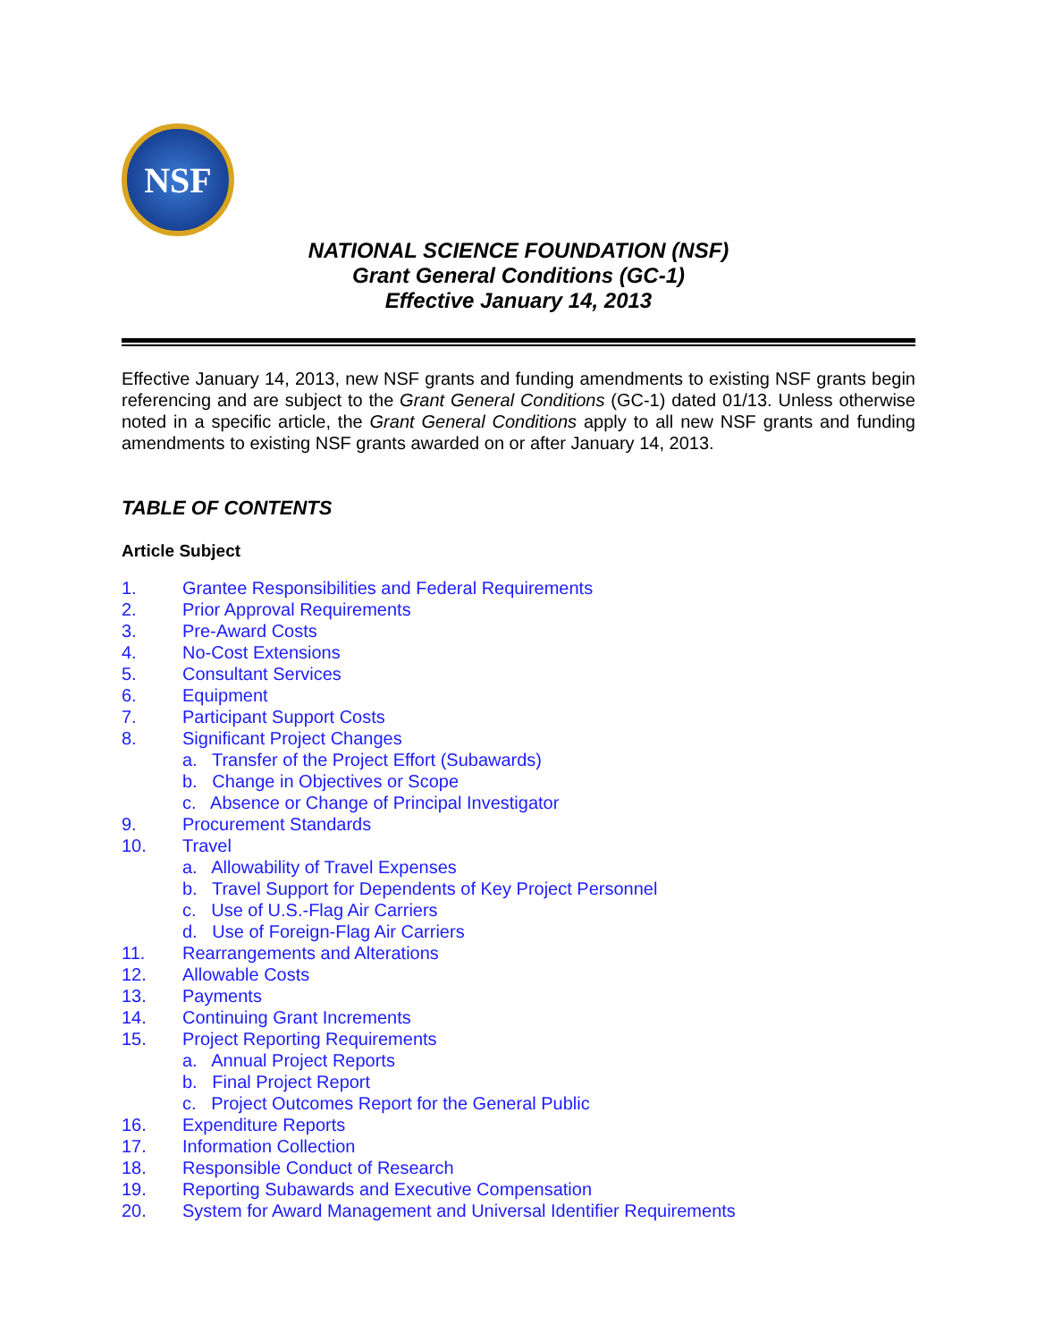NSF
NATIONAL SCIENCE FOUNDATION (NSF)
Grant General Conditions (GC-1)
Effective January 14, 2013
Effective January 14, 2013, new NSF grants and funding amendments to existing NSF grants begin referencing and are subject to the Grant General Conditions (GC-1) dated 01/13. Unless otherwise noted in a specific article, the Grant General Conditions apply to all new NSF grants and funding amendments to existing NSF grants awarded on or after January 14, 2013.
TABLE OF CONTENTS
Article Subject
1. Grantee Responsibilities and Federal Requirements
2. Prior Approval Requirements
3. Pre-Award Costs
4. No-Cost Extensions
5. Consultant Services
6. Equipment
7. Participant Support Costs
8. Significant Project Changes
a. Transfer of the Project Effort (Subawards)
b. Change in Objectives or Scope
c. Absence or Change of Principal Investigator
9. Procurement Standards
10. Travel
a. Allowability of Travel Expenses
b. Travel Support for Dependents of Key Project Personnel
c. Use of U.S.-Flag Air Carriers
d. Use of Foreign-Flag Air Carriers
11. Rearrangements and Alterations
12. Allowable Costs
13. Payments
14. Continuing Grant Increments
15. Project Reporting Requirements
a. Annual Project Reports
b. Final Project Report
c. Project Outcomes Report for the General Public
16. Expenditure Reports
17. Information Collection
18. Responsible Conduct of Research
19. Reporting Subawards and Executive Compensation
20. System for Award Management and Universal Identifier Requirements